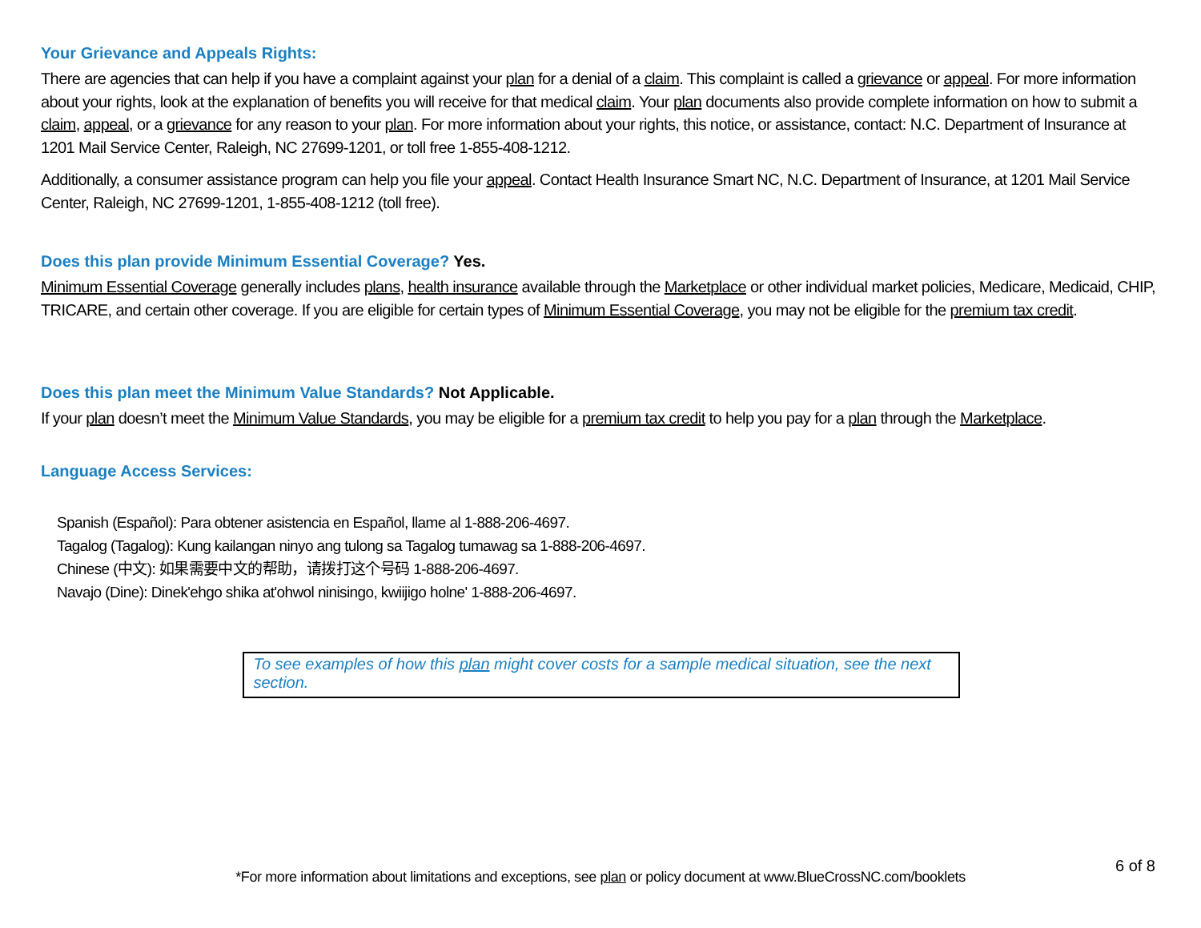Your Grievance and Appeals Rights:
There are agencies that can help if you have a complaint against your plan for a denial of a claim. This complaint is called a grievance or appeal. For more information about your rights, look at the explanation of benefits you will receive for that medical claim. Your plan documents also provide complete information on how to submit a claim, appeal, or a grievance for any reason to your plan. For more information about your rights, this notice, or assistance, contact: N.C. Department of Insurance at 1201 Mail Service Center, Raleigh, NC 27699-1201, or toll free 1-855-408-1212.
Additionally, a consumer assistance program can help you file your appeal. Contact Health Insurance Smart NC, N.C. Department of Insurance, at 1201 Mail Service Center, Raleigh, NC 27699-1201, 1-855-408-1212 (toll free).
Does this plan provide Minimum Essential Coverage? Yes.
Minimum Essential Coverage generally includes plans, health insurance available through the Marketplace or other individual market policies, Medicare, Medicaid, CHIP, TRICARE, and certain other coverage. If you are eligible for certain types of Minimum Essential Coverage, you may not be eligible for the premium tax credit.
Does this plan meet the Minimum Value Standards? Not Applicable.
If your plan doesn’t meet the Minimum Value Standards, you may be eligible for a premium tax credit to help you pay for a plan through the Marketplace.
Language Access Services:
Spanish (Español): Para obtener asistencia en Español, llame al 1-888-206-4697.
Tagalog (Tagalog): Kung kailangan ninyo ang tulong sa Tagalog tumawag sa 1-888-206-4697.
Chinese (中文): 如果需要中文的帮助，请拨打这个号码 1-888-206-4697.
Navajo (Dine): Dinek'ehgo shika at'ohwol ninisingo, kwiijigo holne' 1-888-206-4697.
To see examples of how this plan might cover costs for a sample medical situation, see the next section.
6 of 8
*For more information about limitations and exceptions, see plan or policy document at www.BlueCrossNC.com/booklets